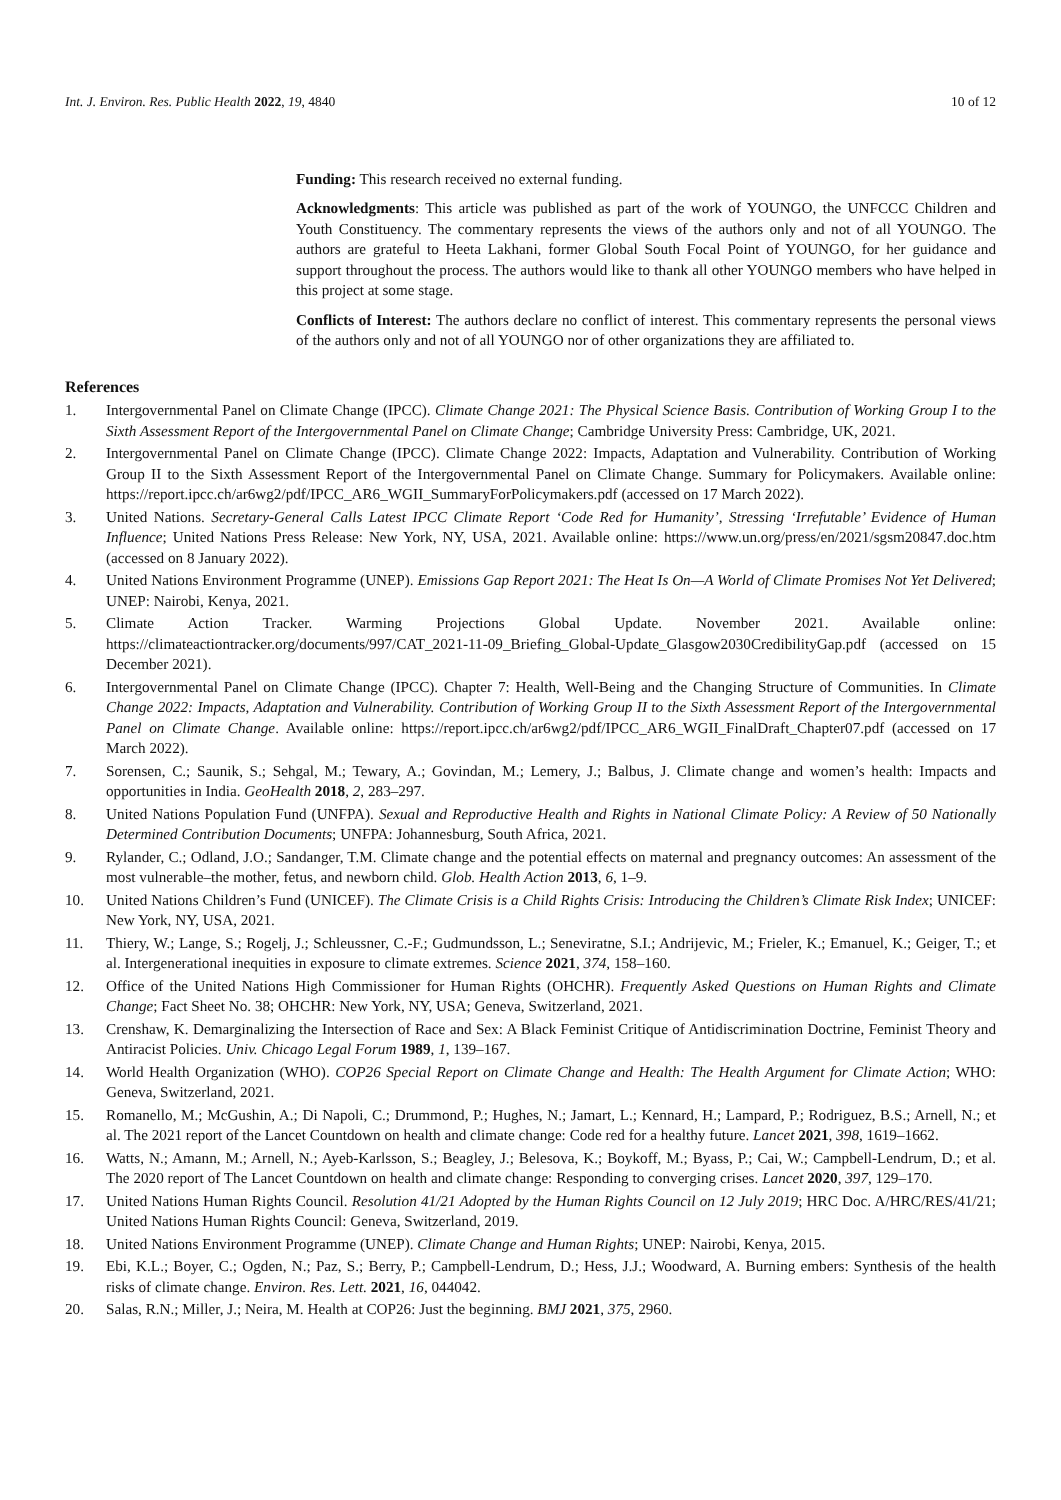Int. J. Environ. Res. Public Health 2022, 19, 4840 10 of 12
Funding: This research received no external funding.
Acknowledgments: This article was published as part of the work of YOUNGO, the UNFCCC Children and Youth Constituency. The commentary represents the views of the authors only and not of all YOUNGO. The authors are grateful to Heeta Lakhani, former Global South Focal Point of YOUNGO, for her guidance and support throughout the process. The authors would like to thank all other YOUNGO members who have helped in this project at some stage.
Conflicts of Interest: The authors declare no conflict of interest. This commentary represents the personal views of the authors only and not of all YOUNGO nor of other organizations they are affiliated to.
References
1. Intergovernmental Panel on Climate Change (IPCC). Climate Change 2021: The Physical Science Basis. Contribution of Working Group I to the Sixth Assessment Report of the Intergovernmental Panel on Climate Change; Cambridge University Press: Cambridge, UK, 2021.
2. Intergovernmental Panel on Climate Change (IPCC). Climate Change 2022: Impacts, Adaptation and Vulnerability. Contribution of Working Group II to the Sixth Assessment Report of the Intergovernmental Panel on Climate Change. Summary for Policymakers. Available online: https://report.ipcc.ch/ar6wg2/pdf/IPCC_AR6_WGII_SummaryForPolicymakers.pdf (accessed on 17 March 2022).
3. United Nations. Secretary-General Calls Latest IPCC Climate Report ‘Code Red for Humanity’, Stressing ‘Irrefutable’ Evidence of Human Influence; United Nations Press Release: New York, NY, USA, 2021. Available online: https://www.un.org/press/en/2021/sgsm20847.doc.htm (accessed on 8 January 2022).
4. United Nations Environment Programme (UNEP). Emissions Gap Report 2021: The Heat Is On—A World of Climate Promises Not Yet Delivered; UNEP: Nairobi, Kenya, 2021.
5. Climate Action Tracker. Warming Projections Global Update. November 2021. Available online: https://climateactiontracker.org/documents/997/CAT_2021-11-09_Briefing_Global-Update_Glasgow2030CredibilityGap.pdf (accessed on 15 December 2021).
6. Intergovernmental Panel on Climate Change (IPCC). Chapter 7: Health, Well-Being and the Changing Structure of Communities. In Climate Change 2022: Impacts, Adaptation and Vulnerability. Contribution of Working Group II to the Sixth Assessment Report of the Intergovernmental Panel on Climate Change. Available online: https://report.ipcc.ch/ar6wg2/pdf/IPCC_AR6_WGII_FinalDraft_Chapter07.pdf (accessed on 17 March 2022).
7. Sorensen, C.; Saunik, S.; Sehgal, M.; Tewary, A.; Govindan, M.; Lemery, J.; Balbus, J. Climate change and women’s health: Impacts and opportunities in India. GeoHealth 2018, 2, 283–297.
8. United Nations Population Fund (UNFPA). Sexual and Reproductive Health and Rights in National Climate Policy: A Review of 50 Nationally Determined Contribution Documents; UNFPA: Johannesburg, South Africa, 2021.
9. Rylander, C.; Odland, J.O.; Sandanger, T.M. Climate change and the potential effects on maternal and pregnancy outcomes: An assessment of the most vulnerable–the mother, fetus, and newborn child. Glob. Health Action 2013, 6, 1–9.
10. United Nations Children’s Fund (UNICEF). The Climate Crisis is a Child Rights Crisis: Introducing the Children’s Climate Risk Index; UNICEF: New York, NY, USA, 2021.
11. Thiery, W.; Lange, S.; Rogelj, J.; Schleussner, C.-F.; Gudmundsson, L.; Seneviratne, S.I.; Andrijevic, M.; Frieler, K.; Emanuel, K.; Geiger, T.; et al. Intergenerational inequities in exposure to climate extremes. Science 2021, 374, 158–160.
12. Office of the United Nations High Commissioner for Human Rights (OHCHR). Frequently Asked Questions on Human Rights and Climate Change; Fact Sheet No. 38; OHCHR: New York, NY, USA; Geneva, Switzerland, 2021.
13. Crenshaw, K. Demarginalizing the Intersection of Race and Sex: A Black Feminist Critique of Antidiscrimination Doctrine, Feminist Theory and Antiracist Policies. Univ. Chicago Legal Forum 1989, 1, 139–167.
14. World Health Organization (WHO). COP26 Special Report on Climate Change and Health: The Health Argument for Climate Action; WHO: Geneva, Switzerland, 2021.
15. Romanello, M.; McGushin, A.; Di Napoli, C.; Drummond, P.; Hughes, N.; Jamart, L.; Kennard, H.; Lampard, P.; Rodriguez, B.S.; Arnell, N.; et al. The 2021 report of the Lancet Countdown on health and climate change: Code red for a healthy future. Lancet 2021, 398, 1619–1662.
16. Watts, N.; Amann, M.; Arnell, N.; Ayeb-Karlsson, S.; Beagley, J.; Belesova, K.; Boykoff, M.; Byass, P.; Cai, W.; Campbell-Lendrum, D.; et al. The 2020 report of The Lancet Countdown on health and climate change: Responding to converging crises. Lancet 2020, 397, 129–170.
17. United Nations Human Rights Council. Resolution 41/21 Adopted by the Human Rights Council on 12 July 2019; HRC Doc. A/HRC/RES/41/21; United Nations Human Rights Council: Geneva, Switzerland, 2019.
18. United Nations Environment Programme (UNEP). Climate Change and Human Rights; UNEP: Nairobi, Kenya, 2015.
19. Ebi, K.L.; Boyer, C.; Ogden, N.; Paz, S.; Berry, P.; Campbell-Lendrum, D.; Hess, J.J.; Woodward, A. Burning embers: Synthesis of the health risks of climate change. Environ. Res. Lett. 2021, 16, 044042.
20. Salas, R.N.; Miller, J.; Neira, M. Health at COP26: Just the beginning. BMJ 2021, 375, 2960.